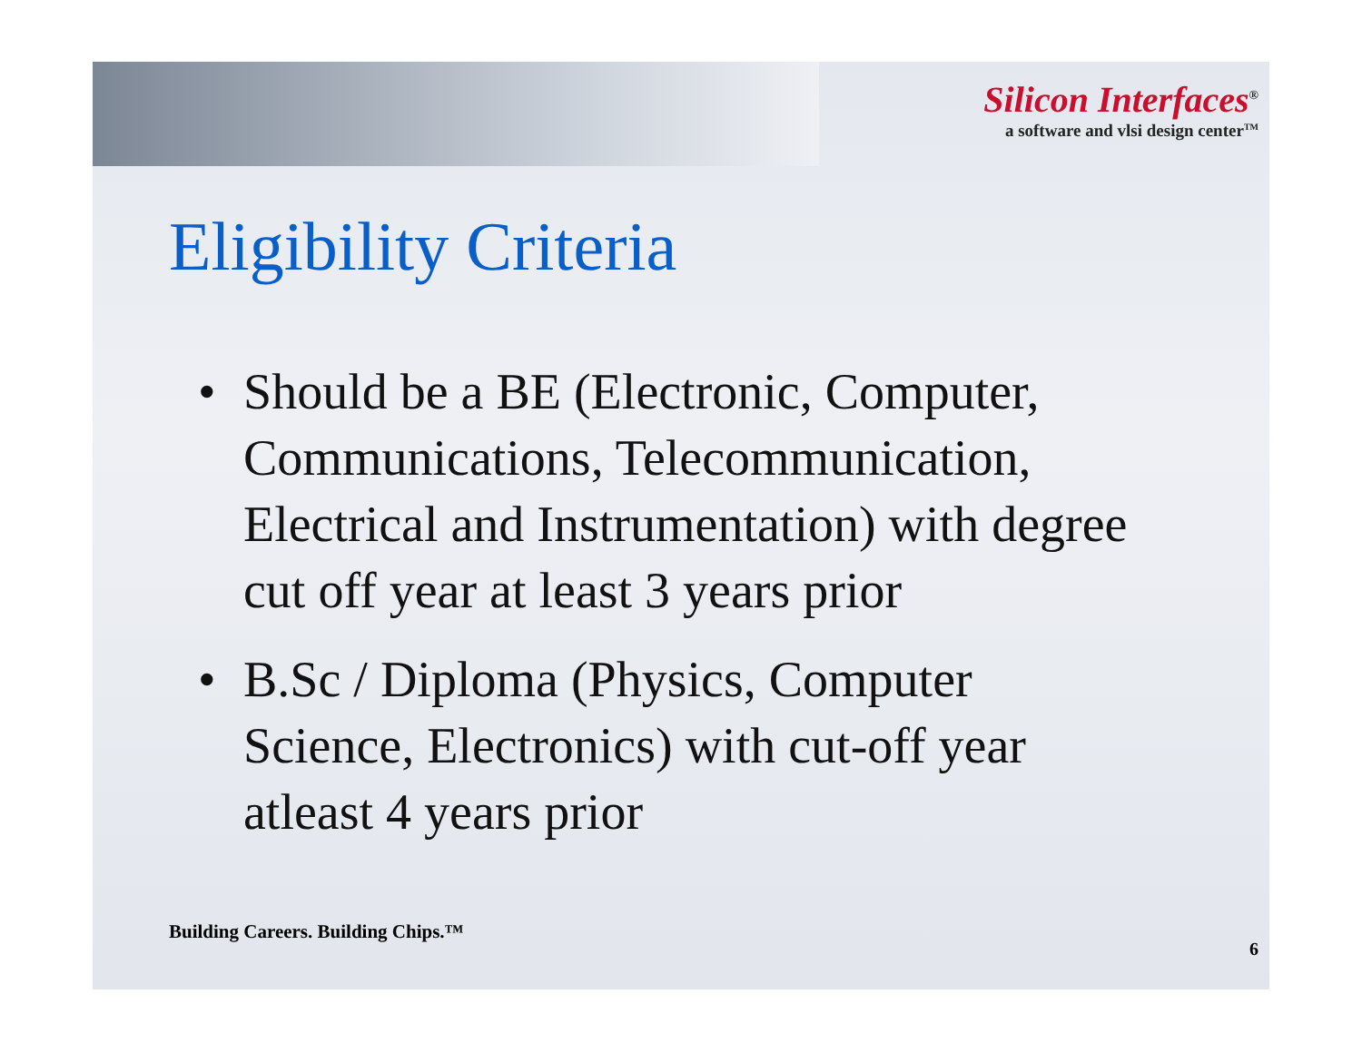Silicon Interfaces<sup>®</sup>
a software and vlsi design center<sup>TM</sup>
Eligibility Criteria
• Should be a BE (Electronic, Computer, Communications, Telecommunication, Electrical and Instrumentation) with degree cut off year at least 3 years prior
• B.Sc / Diploma (Physics, Computer Science, Electronics) with cut-off year atleast 4 years prior
Building Careers. Building Chips.™
6